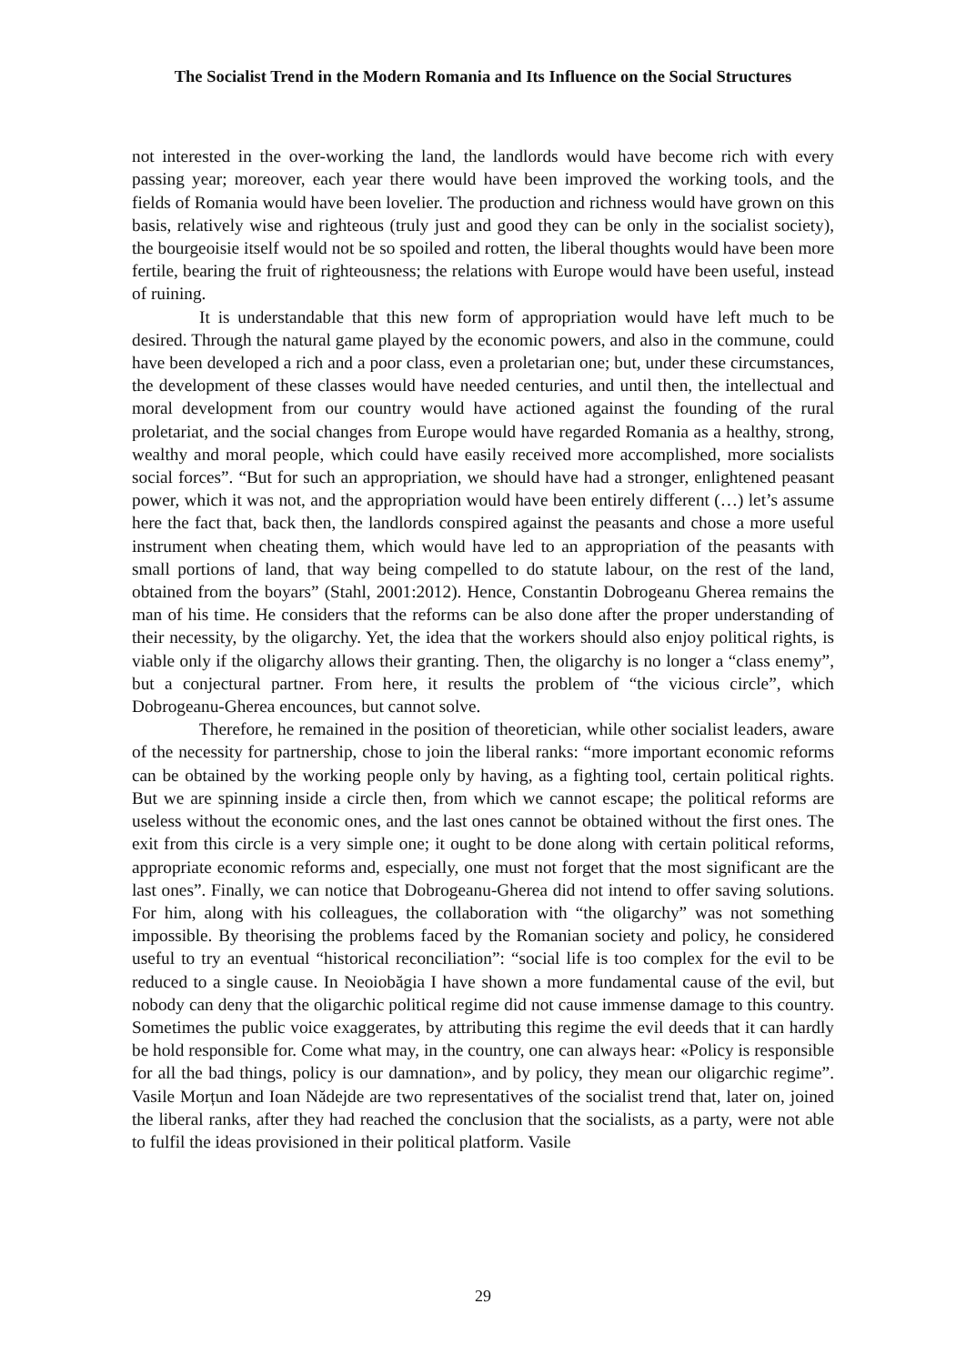The Socialist Trend in the Modern Romania and Its Influence on the Social Structures
not interested in the over-working the land, the landlords would have become rich with every passing year; moreover, each year there would have been improved the working tools, and the fields of Romania would have been lovelier. The production and richness would have grown on this basis, relatively wise and righteous (truly just and good they can be only in the socialist society), the bourgeoisie itself would not be so spoiled and rotten, the liberal thoughts would have been more fertile, bearing the fruit of righteousness; the relations with Europe would have been useful, instead of ruining.
It is understandable that this new form of appropriation would have left much to be desired. Through the natural game played by the economic powers, and also in the commune, could have been developed a rich and a poor class, even a proletarian one; but, under these circumstances, the development of these classes would have needed centuries, and until then, the intellectual and moral development from our country would have actioned against the founding of the rural proletariat, and the social changes from Europe would have regarded Romania as a healthy, strong, wealthy and moral people, which could have easily received more accomplished, more socialists social forces”. “But for such an appropriation, we should have had a stronger, enlightened peasant power, which it was not, and the appropriation would have been entirely different (…) let’s assume here the fact that, back then, the landlords conspired against the peasants and chose a more useful instrument when cheating them, which would have led to an appropriation of the peasants with small portions of land, that way being compelled to do statute labour, on the rest of the land, obtained from the boyars” (Stahl, 2001:2012). Hence, Constantin Dobrogeanu Gherea remains the man of his time. He considers that the reforms can be also done after the proper understanding of their necessity, by the oligarchy. Yet, the idea that the workers should also enjoy political rights, is viable only if the oligarchy allows their granting. Then, the oligarchy is no longer a “class enemy”, but a conjectural partner. From here, it results the problem of “the vicious circle”, which Dobrogeanu-Gherea encounces, but cannot solve.
Therefore, he remained in the position of theoretician, while other socialist leaders, aware of the necessity for partnership, chose to join the liberal ranks: “more important economic reforms can be obtained by the working people only by having, as a fighting tool, certain political rights. But we are spinning inside a circle then, from which we cannot escape; the political reforms are useless without the economic ones, and the last ones cannot be obtained without the first ones. The exit from this circle is a very simple one; it ought to be done along with certain political reforms, appropriate economic reforms and, especially, one must not forget that the most significant are the last ones”. Finally, we can notice that Dobrogeanu-Gherea did not intend to offer saving solutions. For him, along with his colleagues, the collaboration with “the oligarchy” was not something impossible. By theorising the problems faced by the Romanian society and policy, he considered useful to try an eventual “historical reconciliation”: “social life is too complex for the evil to be reduced to a single cause. In Neoiobăgia I have shown a more fundamental cause of the evil, but nobody can deny that the oligarchic political regime did not cause immense damage to this country. Sometimes the public voice exaggerates, by attributing this regime the evil deeds that it can hardly be hold responsible for. Come what may, in the country, one can always hear: «Policy is responsible for all the bad things, policy is our damnation», and by policy, they mean our oligarchic regime”. Vasile Morțun and Ioan Nădejde are two representatives of the socialist trend that, later on, joined the liberal ranks, after they had reached the conclusion that the socialists, as a party, were not able to fulfil the ideas provisioned in their political platform. Vasile
29